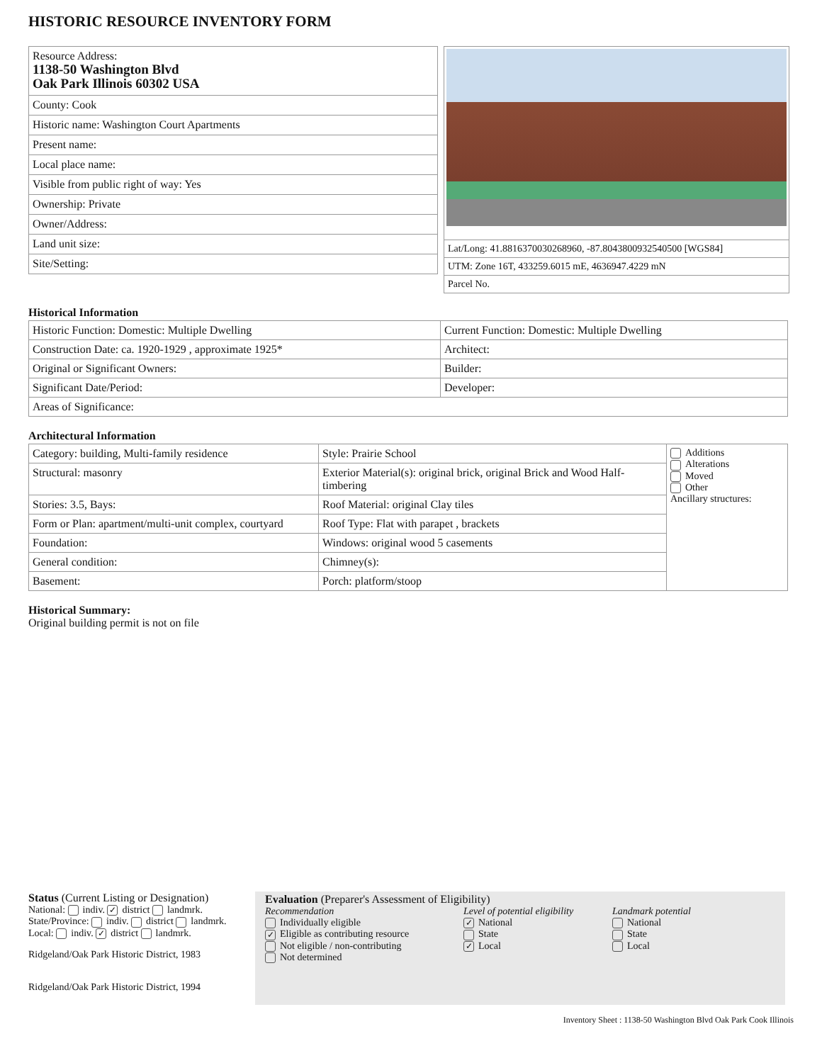HISTORIC RESOURCE INVENTORY FORM
| Resource Address: 1138-50 Washington Blvd Oak Park Illinois 60302 USA |
| County: Cook |
| Historic name: Washington Court Apartments |
| Present name: |
| Local place name: |
| Visible from public right of way: Yes |
| Ownership: Private |
| Owner/Address: |
| Land unit size: |
| Site/Setting: |
| Lat/Long: 41.8816370030268960, -87.8043800932540500 [WGS84] |
| UTM: Zone 16T, 433259.6015 mE, 4636947.4229 mN |
| Parcel No. |
Historical Information
| Historic Function: Domestic: Multiple Dwelling | Current Function: Domestic: Multiple Dwelling |
| Construction Date: ca. 1920-1929 , approximate 1925* | Architect: |
| Original or Significant Owners: | Builder: |
| Significant Date/Period: | Developer: |
| Areas of Significance: | |
Architectural Information
| Category: building, Multi-family residence | Style: Prairie School | Additions Alterations Moved Other Ancillary structures: |
| Structural: masonry | Exterior Material(s): original brick, original Brick and Wood Half-timbering | |
| Stories: 3.5, Bays: | Roof Material: original Clay tiles | |
| Form or Plan: apartment/multi-unit complex, courtyard | Roof Type: Flat with parapet , brackets | |
| Foundation: | Windows: original wood 5 casements | |
| General condition: | Chimney(s): | |
| Basement: | Porch: platform/stoop | |
Historical Summary:
Original building permit is not on file
Status (Current Listing or Designation)
National: indiv. ✓ district landmrk.
State/Province: indiv. district landmrk.
Local: indiv. ✓ district landmrk.
Ridgeland/Oak Park Historic District, 1983
Ridgeland/Oak Park Historic District, 1994
Evaluation (Preparer's Assessment of Eligibility)
Recommendation
Individually eligible
✓ Eligible as contributing resource
Not eligible / non-contributing
Not determined
Level of potential eligibility
✓ National
State
✓ Local
Landmark potential
National
State
Local
Inventory Sheet : 1138-50 Washington Blvd Oak Park Cook Illinois